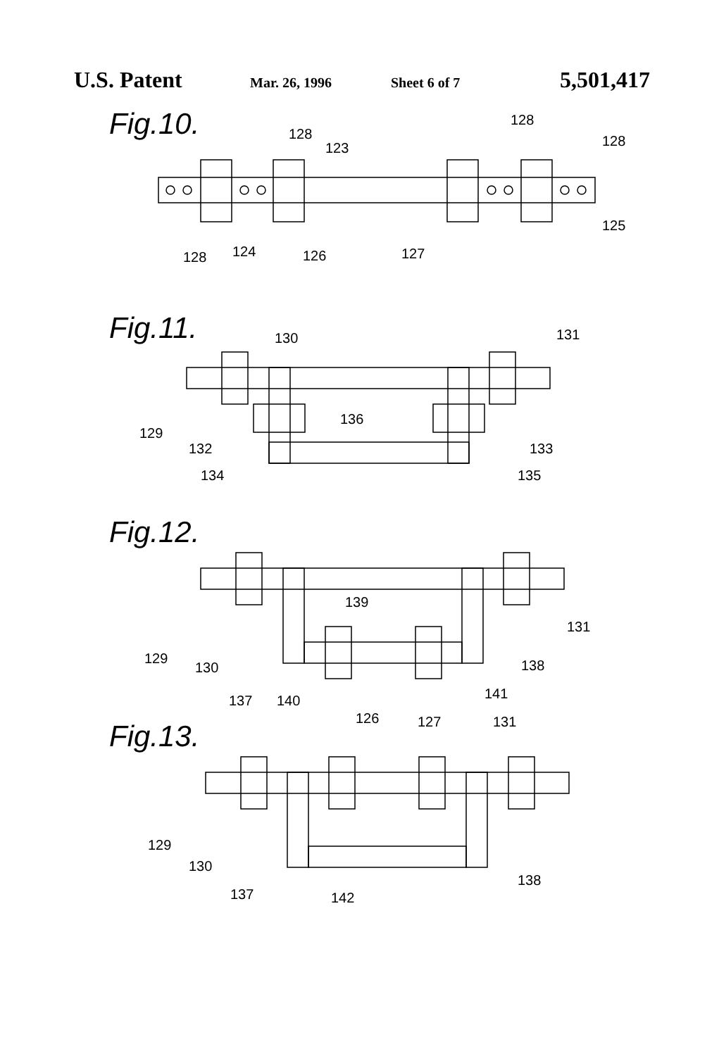U.S. Patent Mar. 26, 1996 Sheet 6 of 7 5,501,417
Fig.10.
128
123
128
128
128
124
126
127
125
Fig.11.
130
131
129
136
132
133
134
135
Fig.12.
139
131
129
130
138
137
140
141
Fig.13.
126
127
131
129
130
138
137
142